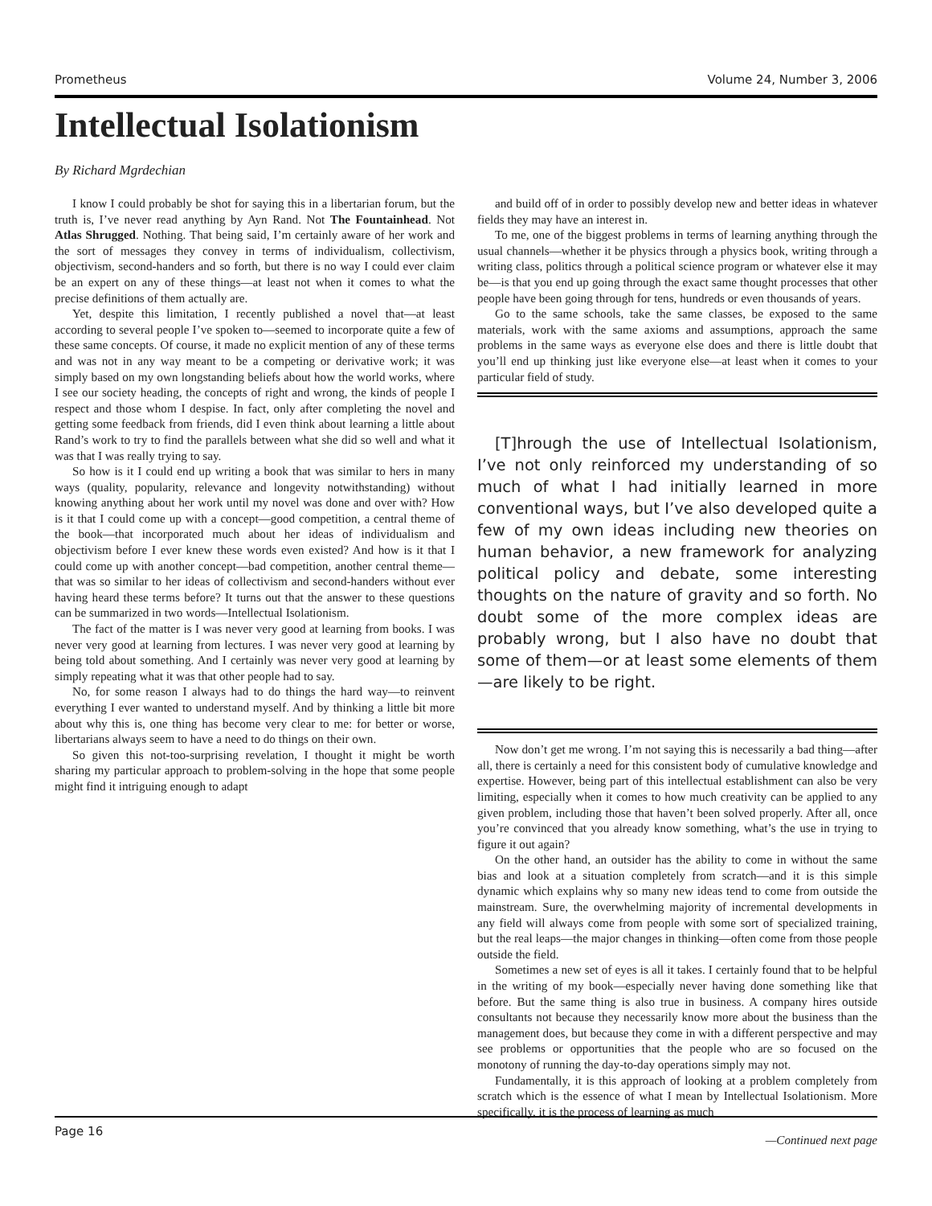Prometheus Volume 24, Number 3, 2006
Intellectual Isolationism
By Richard Mgrdechian
I know I could probably be shot for saying this in a libertarian forum, but the truth is, I’ve never read anything by Ayn Rand. Not The Fountainhead. Not Atlas Shrugged. Nothing. That being said, I’m certainly aware of her work and the sort of messages they convey in terms of individualism, collectivism, objectivism, second-handers and so forth, but there is no way I could ever claim be an expert on any of these things—at least not when it comes to what the precise definitions of them actually are.
Yet, despite this limitation, I recently published a novel that—at least according to several people I’ve spoken to—seemed to incorporate quite a few of these same concepts. Of course, it made no explicit mention of any of these terms and was not in any way meant to be a competing or derivative work; it was simply based on my own longstanding beliefs about how the world works, where I see our society heading, the concepts of right and wrong, the kinds of people I respect and those whom I despise. In fact, only after completing the novel and getting some feedback from friends, did I even think about learning a little about Rand’s work to try to find the parallels between what she did so well and what it was that I was really trying to say.
So how is it I could end up writing a book that was similar to hers in many ways (quality, popularity, relevance and longevity notwithstanding) without knowing anything about her work until my novel was done and over with? How is it that I could come up with a concept—good competition, a central theme of the book—that incorporated much about her ideas of individualism and objectivism before I ever knew these words even existed? And how is it that I could come up with another concept—bad competition, another central theme—that was so similar to her ideas of collectivism and second-handers without ever having heard these terms before? It turns out that the answer to these questions can be summarized in two words—Intellectual Isolationism.
The fact of the matter is I was never very good at learning from books. I was never very good at learning from lectures. I was never very good at learning by being told about something. And I certainly was never very good at learning by simply repeating what it was that other people had to say.
No, for some reason I always had to do things the hard way—to reinvent everything I ever wanted to understand myself. And by thinking a little bit more about why this is, one thing has become very clear to me: for better or worse, libertarians always seem to have a need to do things on their own.
So given this not-too-surprising revelation, I thought it might be worth sharing my particular approach to problem-solving in the hope that some people might find it intriguing enough to adapt
and build off of in order to possibly develop new and better ideas in whatever fields they may have an interest in.
To me, one of the biggest problems in terms of learning anything through the usual channels—whether it be physics through a physics book, writing through a writing class, politics through a political science program or whatever else it may be—is that you end up going through the exact same thought processes that other people have been going through for tens, hundreds or even thousands of years.
Go to the same schools, take the same classes, be exposed to the same materials, work with the same axioms and assumptions, approach the same problems in the same ways as everyone else does and there is little doubt that you’ll end up thinking just like everyone else—at least when it comes to your particular field of study.
[T]hrough the use of Intellectual Isolationism, I’ve not only reinforced my understanding of so much of what I had initially learned in more conventional ways, but I’ve also developed quite a few of my own ideas including new theories on human behavior, a new framework for analyzing political policy and debate, some interesting thoughts on the nature of gravity and so forth. No doubt some of the more complex ideas are probably wrong, but I also have no doubt that some of them—or at least some elements of them—are likely to be right.
Now don’t get me wrong. I’m not saying this is necessarily a bad thing—after all, there is certainly a need for this consistent body of cumulative knowledge and expertise. However, being part of this intellectual establishment can also be very limiting, especially when it comes to how much creativity can be applied to any given problem, including those that haven’t been solved properly. After all, once you’re convinced that you already know something, what’s the use in trying to figure it out again?
On the other hand, an outsider has the ability to come in without the same bias and look at a situation completely from scratch—and it is this simple dynamic which explains why so many new ideas tend to come from outside the mainstream. Sure, the overwhelming majority of incremental developments in any field will always come from people with some sort of specialized training, but the real leaps—the major changes in thinking—often come from those people outside the field.
Sometimes a new set of eyes is all it takes. I certainly found that to be helpful in the writing of my book—especially never having done something like that before. But the same thing is also true in business. A company hires outside consultants not because they necessarily know more about the business than the management does, but because they come in with a different perspective and may see problems or opportunities that the people who are so focused on the monotony of running the day-to-day operations simply may not.
Fundamentally, it is this approach of looking at a problem completely from scratch which is the essence of what I mean by Intellectual Isolationism. More specifically, it is the process of learning as much
—Continued next page
Page 16